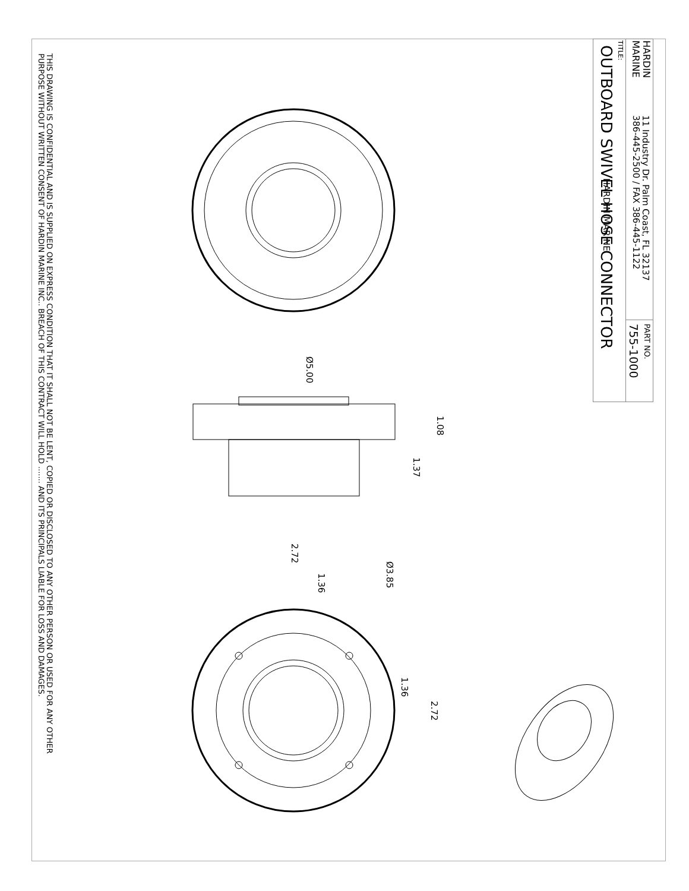HARDIN
MARINE
11 Industry Dr. Palm Coast, FL 32137
386-445-2500 / FAX 386-445-1122
PART NO.
755-1000
TITLE:
OUTBOARD SWIVEL HOSE CONNECTOR
HARDIN MARINE
Ø5.00
1.08
1.37
2.72
1.36
Ø3.85
1.36
2.72
THIS DRAWING IS CONFIDENTIAL AND IS SUPPLIED ON EXPRESS CONDITION THAT IT SHALL NOT BE LENT, COPIED OR DISCLOSED TO ANY OTHER PERSON OR USED FOR ANY OTHER
PURPOSE WITHOUT WRITTEN CONSENT OF HARDIN MARINE INC.. BREACH OF THIS CONTRACT WILL HOLD ....... AND ITS PRINCIPALS LIABLE FOR LOSS AND DAMAGES.